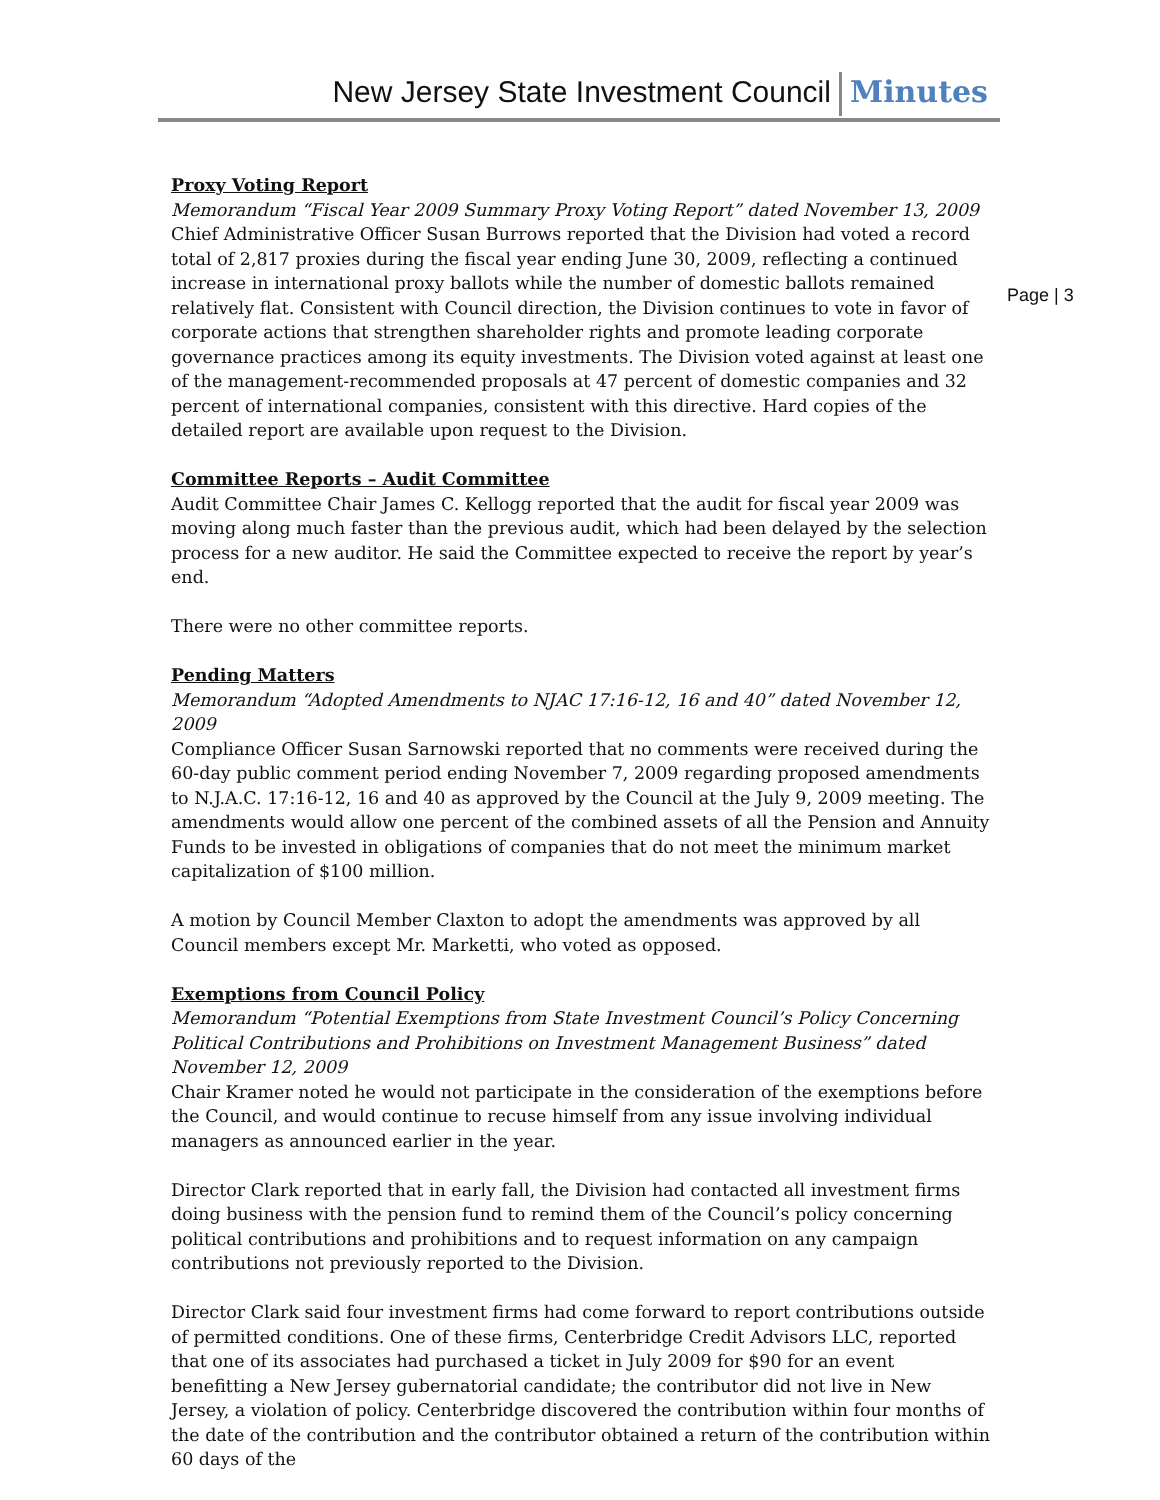New Jersey State Investment Council Minutes
Proxy Voting Report
Memorandum “Fiscal Year 2009 Summary Proxy Voting Report” dated November 13, 2009
Chief Administrative Officer Susan Burrows reported that the Division had voted a record total of 2,817 proxies during the fiscal year ending June 30, 2009, reflecting a continued increase in international proxy ballots while the number of domestic ballots remained relatively flat. Consistent with Council direction, the Division continues to vote in favor of corporate actions that strengthen shareholder rights and promote leading corporate governance practices among its equity investments. The Division voted against at least one of the management-recommended proposals at 47 percent of domestic companies and 32 percent of international companies, consistent with this directive. Hard copies of the detailed report are available upon request to the Division.
Committee Reports – Audit Committee
Audit Committee Chair James C. Kellogg reported that the audit for fiscal year 2009 was moving along much faster than the previous audit, which had been delayed by the selection process for a new auditor. He said the Committee expected to receive the report by year’s end.
There were no other committee reports.
Pending Matters
Memorandum “Adopted Amendments to NJAC 17:16-12, 16 and 40” dated November 12, 2009
Compliance Officer Susan Sarnowski reported that no comments were received during the 60-day public comment period ending November 7, 2009 regarding proposed amendments to N.J.A.C. 17:16-12, 16 and 40 as approved by the Council at the July 9, 2009 meeting. The amendments would allow one percent of the combined assets of all the Pension and Annuity Funds to be invested in obligations of companies that do not meet the minimum market capitalization of $100 million.
A motion by Council Member Claxton to adopt the amendments was approved by all Council members except Mr. Marketti, who voted as opposed.
Exemptions from Council Policy
Memorandum “Potential Exemptions from State Investment Council’s Policy Concerning Political Contributions and Prohibitions on Investment Management Business” dated November 12, 2009
Chair Kramer noted he would not participate in the consideration of the exemptions before the Council, and would continue to recuse himself from any issue involving individual managers as announced earlier in the year.
Director Clark reported that in early fall, the Division had contacted all investment firms doing business with the pension fund to remind them of the Council’s policy concerning political contributions and prohibitions and to request information on any campaign contributions not previously reported to the Division.
Director Clark said four investment firms had come forward to report contributions outside of permitted conditions. One of these firms, Centerbridge Credit Advisors LLC, reported that one of its associates had purchased a ticket in July 2009 for $90 for an event benefitting a New Jersey gubernatorial candidate; the contributor did not live in New Jersey, a violation of policy. Centerbridge discovered the contribution within four months of the date of the contribution and the contributor obtained a return of the contribution within 60 days of the
Page | 3